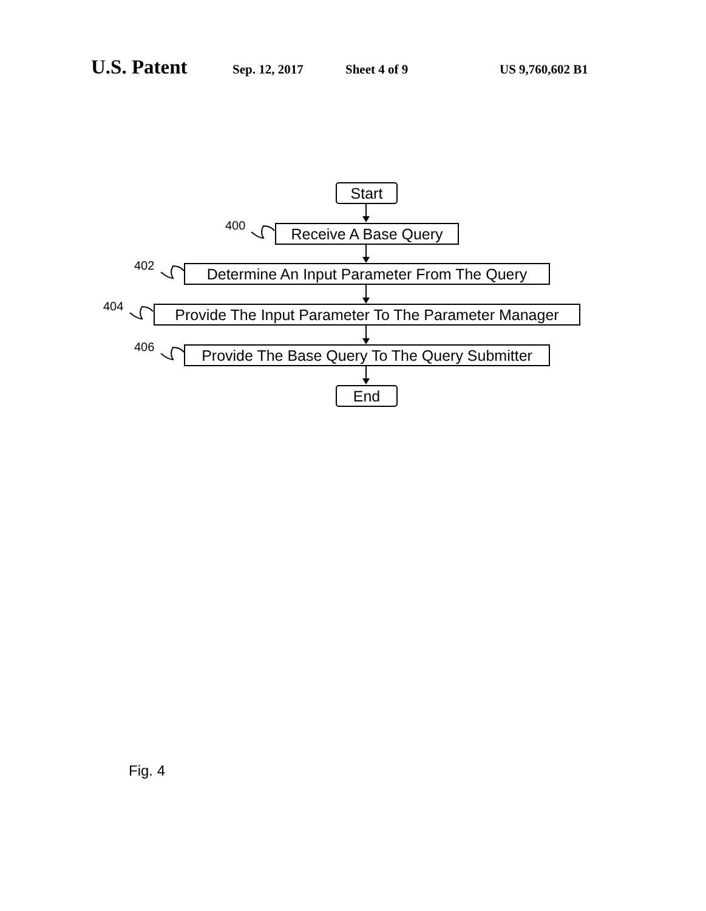U.S. Patent Sep. 12, 2017 Sheet 4 of 9 US 9,760,602 B1
Start
400
Receive A Base Query
402
Determine An Input Parameter From The Query
404
Provide The Input Parameter To The Parameter Manager
406
Provide The Base Query To The Query Submitter
End
Fig. 4